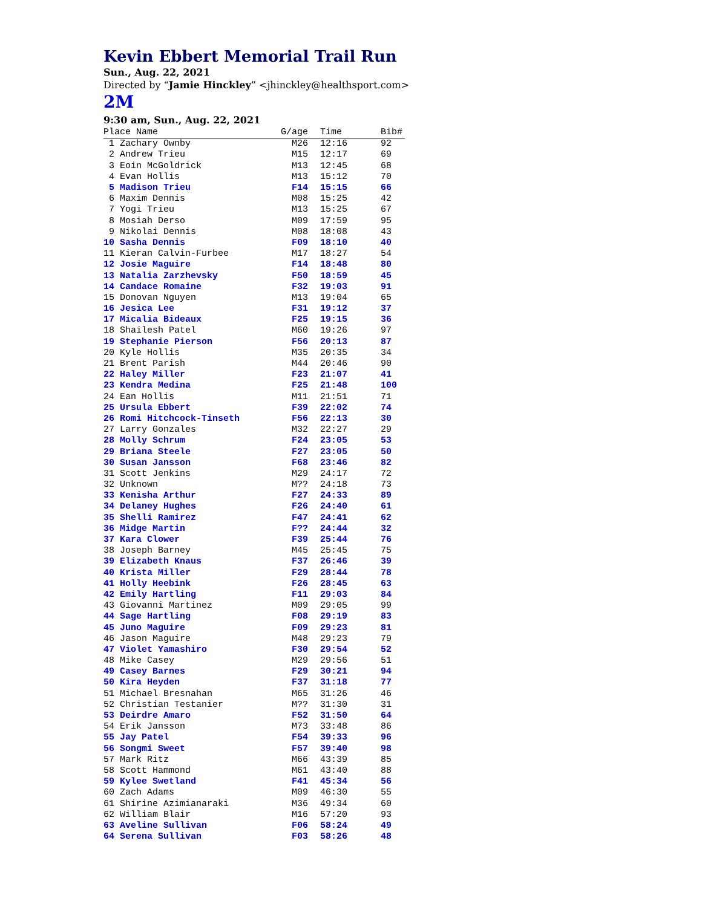Kevin Ebbert Memorial Trail Run
Sun., Aug. 22, 2021
Directed by “Jamie Hinckley” <jhinckley@healthsport.com>
2M
9:30 am, Sun., Aug. 22, 2021
| Place Name | G/age | Time | Bib# |
| --- | --- | --- | --- |
| 1 Zachary Ownby | M26 | 12:16 | 92 |
| 2 Andrew Trieu | M15 | 12:17 | 69 |
| 3 Eoin McGoldrick | M13 | 12:45 | 68 |
| 4 Evan Hollis | M13 | 15:12 | 70 |
| 5 Madison Trieu | F14 | 15:15 | 66 |
| 6 Maxim Dennis | M08 | 15:25 | 42 |
| 7 Yogi Trieu | M13 | 15:25 | 67 |
| 8 Mosiah Derso | M09 | 17:59 | 95 |
| 9 Nikolai Dennis | M08 | 18:08 | 43 |
| 10 Sasha Dennis | F09 | 18:10 | 40 |
| 11 Kieran Calvin-Furbee | M17 | 18:27 | 54 |
| 12 Josie Maguire | F14 | 18:48 | 80 |
| 13 Natalia Zarzhevsky | F50 | 18:59 | 45 |
| 14 Candace Romaine | F32 | 19:03 | 91 |
| 15 Donovan Nguyen | M13 | 19:04 | 65 |
| 16 Jesica Lee | F31 | 19:12 | 37 |
| 17 Micalia Bideaux | F25 | 19:15 | 36 |
| 18 Shailesh Patel | M60 | 19:26 | 97 |
| 19 Stephanie Pierson | F56 | 20:13 | 87 |
| 20 Kyle Hollis | M35 | 20:35 | 34 |
| 21 Brent Parish | M44 | 20:46 | 90 |
| 22 Haley Miller | F23 | 21:07 | 41 |
| 23 Kendra Medina | F25 | 21:48 | 100 |
| 24 Ean Hollis | M11 | 21:51 | 71 |
| 25 Ursula Ebbert | F39 | 22:02 | 74 |
| 26 Romi Hitchcock-Tinseth | F56 | 22:13 | 30 |
| 27 Larry Gonzales | M32 | 22:27 | 29 |
| 28 Molly Schrum | F24 | 23:05 | 53 |
| 29 Briana Steele | F27 | 23:05 | 50 |
| 30 Susan Jansson | F68 | 23:46 | 82 |
| 31 Scott Jenkins | M29 | 24:17 | 72 |
| 32 Unknown | M?? | 24:18 | 73 |
| 33 Kenisha Arthur | F27 | 24:33 | 89 |
| 34 Delaney Hughes | F26 | 24:40 | 61 |
| 35 Shelli Ramirez | F47 | 24:41 | 62 |
| 36 Midge Martin | F?? | 24:44 | 32 |
| 37 Kara Clower | F39 | 25:44 | 76 |
| 38 Joseph Barney | M45 | 25:45 | 75 |
| 39 Elizabeth Knaus | F37 | 26:46 | 39 |
| 40 Krista Miller | F29 | 28:44 | 78 |
| 41 Holly Heebink | F26 | 28:45 | 63 |
| 42 Emily Hartling | F11 | 29:03 | 84 |
| 43 Giovanni Martinez | M09 | 29:05 | 99 |
| 44 Sage Hartling | F08 | 29:19 | 83 |
| 45 Juno Maguire | F09 | 29:23 | 81 |
| 46 Jason Maguire | M48 | 29:23 | 79 |
| 47 Violet Yamashiro | F30 | 29:54 | 52 |
| 48 Mike Casey | M29 | 29:56 | 51 |
| 49 Casey Barnes | F29 | 30:21 | 94 |
| 50 Kira Heyden | F37 | 31:18 | 77 |
| 51 Michael Bresnahan | M65 | 31:26 | 46 |
| 52 Christian Testanier | M?? | 31:30 | 31 |
| 53 Deirdre Amaro | F52 | 31:50 | 64 |
| 54 Erik Jansson | M73 | 33:48 | 86 |
| 55 Jay Patel | F54 | 39:33 | 96 |
| 56 Songmi Sweet | F57 | 39:40 | 98 |
| 57 Mark Ritz | M66 | 43:39 | 85 |
| 58 Scott Hammond | M61 | 43:40 | 88 |
| 59 Kylee Swetland | F41 | 45:34 | 56 |
| 60 Zach Adams | M09 | 46:30 | 55 |
| 61 Shirine Azimianaraki | M36 | 49:34 | 60 |
| 62 William Blair | M16 | 57:20 | 93 |
| 63 Aveline Sullivan | F06 | 58:24 | 49 |
| 64 Serena Sullivan | F03 | 58:26 | 48 |